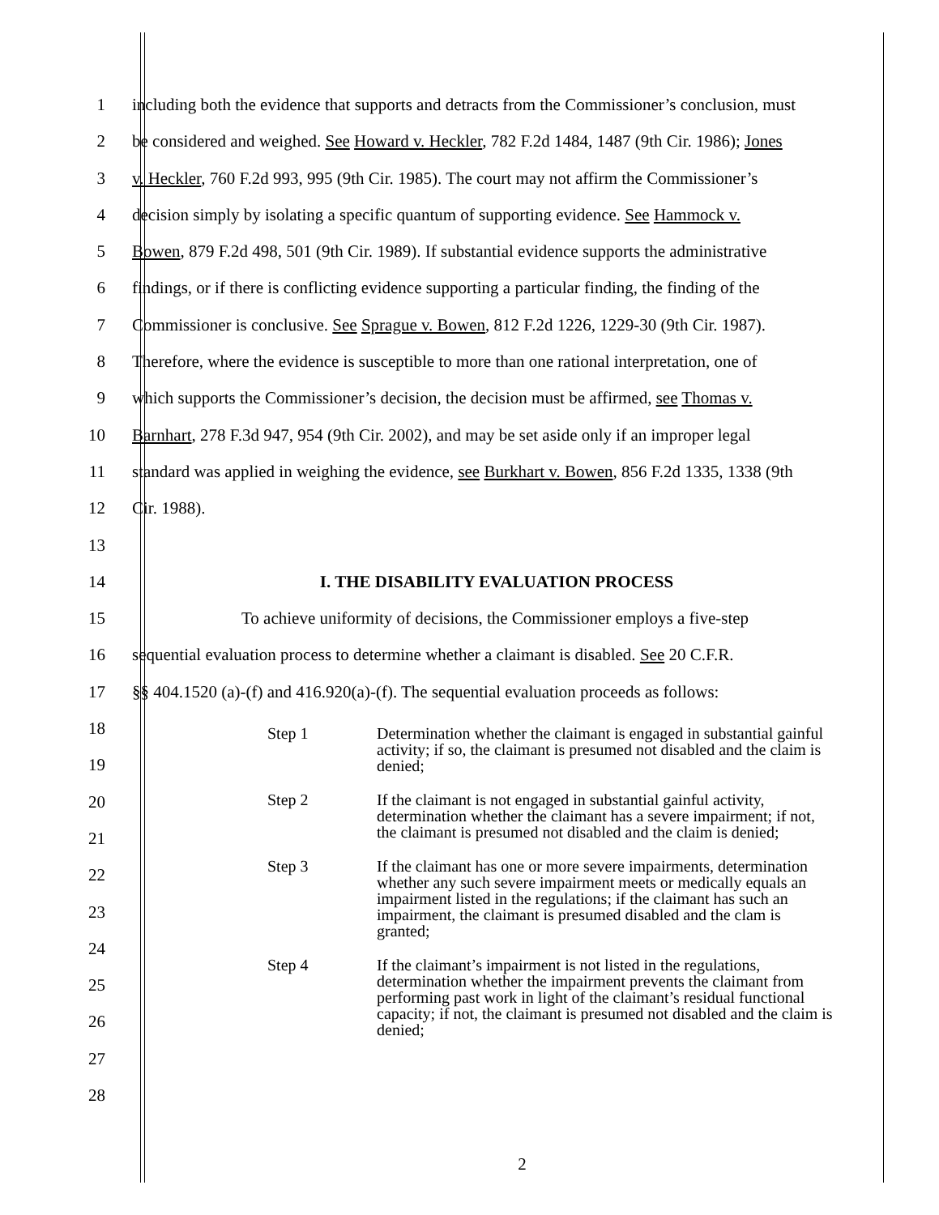1 including both the evidence that supports and detracts from the Commissioner’s conclusion, must
2 be considered and weighed. See Howard v. Heckler, 782 F.2d 1484, 1487 (9th Cir. 1986); Jones
3 v. Heckler, 760 F.2d 993, 995 (9th Cir. 1985). The court may not affirm the Commissioner’s
4 decision simply by isolating a specific quantum of supporting evidence. See Hammock v.
5 Bowen, 879 F.2d 498, 501 (9th Cir. 1989). If substantial evidence supports the administrative
6 findings, or if there is conflicting evidence supporting a particular finding, the finding of the
7 Commissioner is conclusive. See Sprague v. Bowen, 812 F.2d 1226, 1229-30 (9th Cir. 1987).
8 Therefore, where the evidence is susceptible to more than one rational interpretation, one of
9 which supports the Commissioner’s decision, the decision must be affirmed, see Thomas v.
10 Barnhart, 278 F.3d 947, 954 (9th Cir. 2002), and may be set aside only if an improper legal
11 standard was applied in weighing the evidence, see Burkhart v. Bowen, 856 F.2d 1335, 1338 (9th
12 Cir. 1988).
13
14 I. THE DISABILITY EVALUATION PROCESS
15 To achieve uniformity of decisions, the Commissioner employs a five-step
16 sequential evaluation process to determine whether a claimant is disabled. See 20 C.F.R.
17 §§ 404.1520 (a)-(f) and 416.920(a)-(f). The sequential evaluation proceeds as follows:
18
19
20
21
22
23
24
25
26
27
28
Step 1 Determination whether the claimant is engaged in substantial gainful activity; if so, the claimant is presumed not disabled and the claim is denied;
Step 2 If the claimant is not engaged in substantial gainful activity, determination whether the claimant has a severe impairment; if not, the claimant is presumed not disabled and the claim is denied;
Step 3 If the claimant has one or more severe impairments, determination whether any such severe impairment meets or medically equals an impairment listed in the regulations; if the claimant has such an impairment, the claimant is presumed disabled and the clam is granted;
Step 4 If the claimant’s impairment is not listed in the regulations, determination whether the impairment prevents the claimant from performing past work in light of the claimant’s residual functional capacity; if not, the claimant is presumed not disabled and the claim is denied;
2